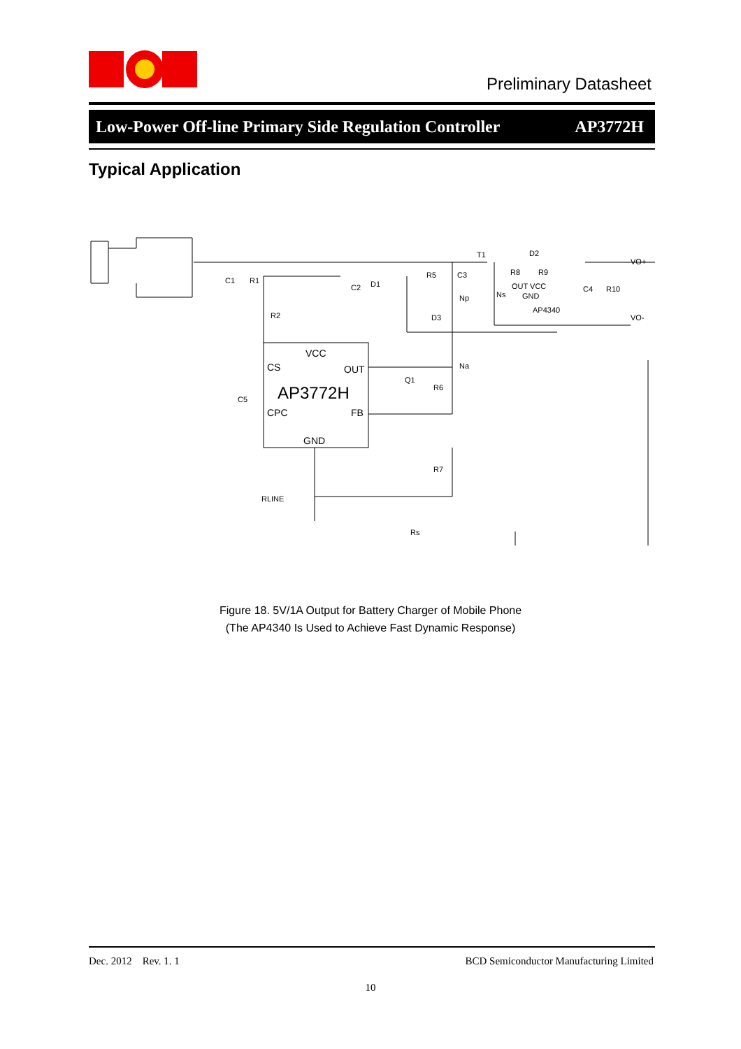Preliminary Datasheet
Low-Power Off-line Primary Side Regulation Controller AP3772H
Typical Application
VCC
CS
OUT
AP3772H
CPC
FB
GND
C1
R1
R2
C2
D1
R5
C3
T1
Np
D3
Na
Q1
R6
C5
R7
RLINE
Rs
D2
R8
R9
Ns
OUT VCC
GND
AP4340
C4
R10
VO+
VO-
Figure 18. 5V/1A Output for Battery Charger of Mobile Phone
(The AP4340 Is Used to Achieve Fast Dynamic Response)
Dec. 2012 Rev. 1. 1 BCD Semiconductor Manufacturing Limited
10